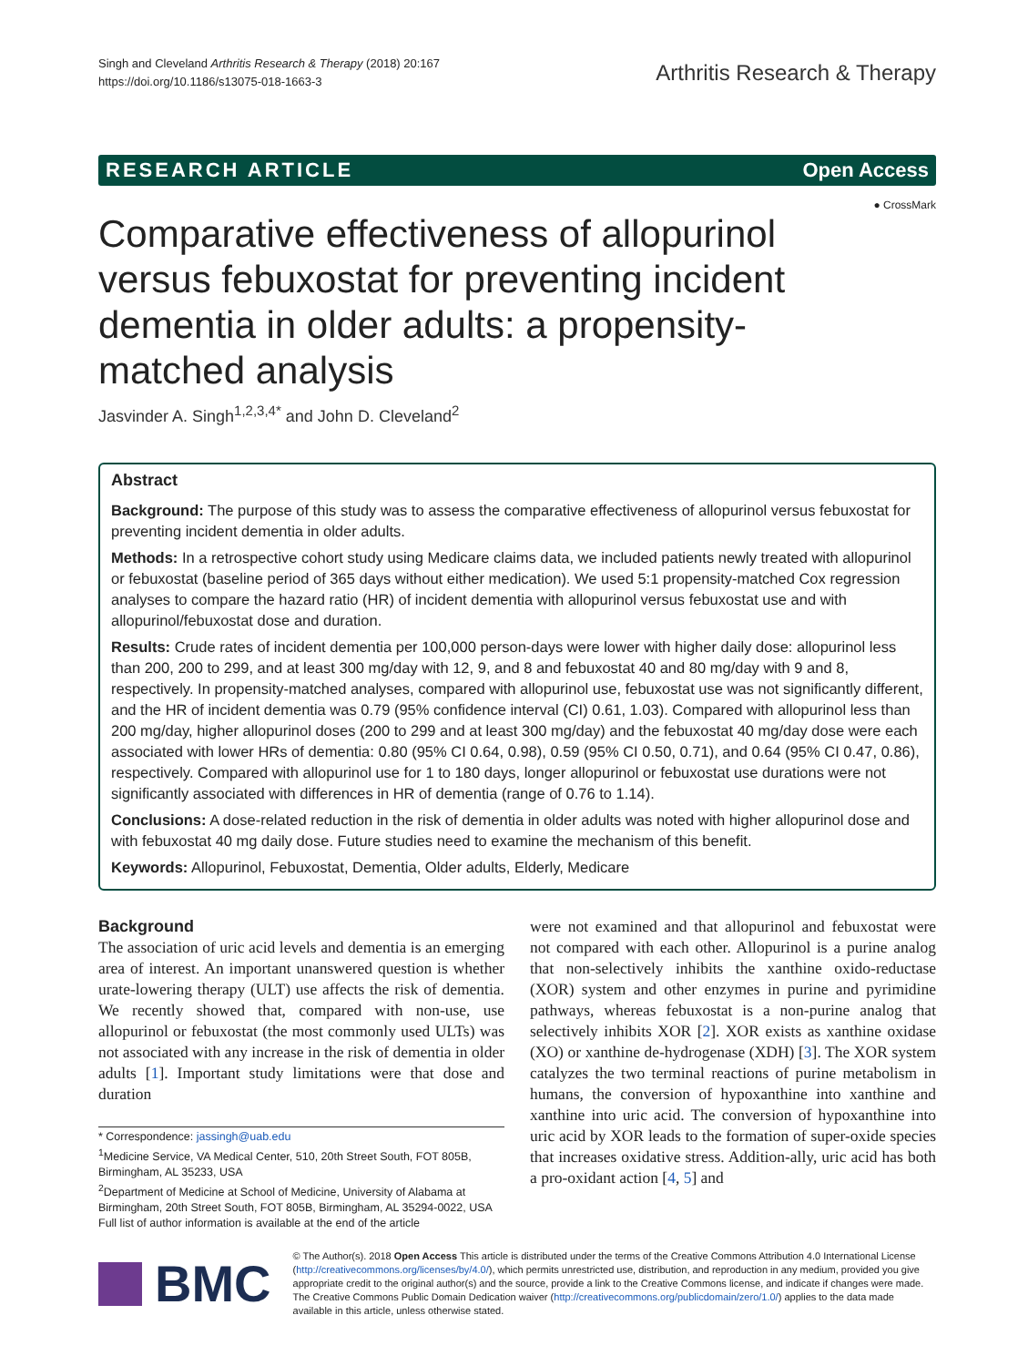Singh and Cleveland Arthritis Research & Therapy (2018) 20:167
https://doi.org/10.1186/s13075-018-1663-3
Arthritis Research & Therapy
RESEARCH ARTICLE Open Access
● CrossMark
Comparative effectiveness of allopurinol versus febuxostat for preventing incident dementia in older adults: a propensity-matched analysis
Jasvinder A. Singh<sup>1,2,3,4*</sup> and John D. Cleveland<sup>2</sup>
Abstract
Background: The purpose of this study was to assess the comparative effectiveness of allopurinol versus febuxostat for preventing incident dementia in older adults.
Methods: In a retrospective cohort study using Medicare claims data, we included patients newly treated with allopurinol or febuxostat (baseline period of 365 days without either medication). We used 5:1 propensity-matched Cox regression analyses to compare the hazard ratio (HR) of incident dementia with allopurinol versus febuxostat use and with allopurinol/febuxostat dose and duration.
Results: Crude rates of incident dementia per 100,000 person-days were lower with higher daily dose: allopurinol less than 200, 200 to 299, and at least 300 mg/day with 12, 9, and 8 and febuxostat 40 and 80 mg/day with 9 and 8, respectively. In propensity-matched analyses, compared with allopurinol use, febuxostat use was not significantly different, and the HR of incident dementia was 0.79 (95% confidence interval (CI) 0.61, 1.03). Compared with allopurinol less than 200 mg/day, higher allopurinol doses (200 to 299 and at least 300 mg/day) and the febuxostat 40 mg/day dose were each associated with lower HRs of dementia: 0.80 (95% CI 0.64, 0.98), 0.59 (95% CI 0.50, 0.71), and 0.64 (95% CI 0.47, 0.86), respectively. Compared with allopurinol use for 1 to 180 days, longer allopurinol or febuxostat use durations were not significantly associated with differences in HR of dementia (range of 0.76 to 1.14).
Conclusions: A dose-related reduction in the risk of dementia in older adults was noted with higher allopurinol dose and with febuxostat 40 mg daily dose. Future studies need to examine the mechanism of this benefit.
Keywords: Allopurinol, Febuxostat, Dementia, Older adults, Elderly, Medicare
Background
The association of uric acid levels and dementia is an emerging area of interest. An important unanswered question is whether urate-lowering therapy (ULT) use affects the risk of dementia. We recently showed that, compared with non-use, use allopurinol or febuxostat (the most commonly used ULTs) was not associated with any increase in the risk of dementia in older adults [1]. Important study limitations were that dose and duration
* Correspondence: jassingh@uab.edu
<sup>1</sup> Medicine Service, VA Medical Center, 510, 20th Street South, FOT 805B, Birmingham, AL 35233, USA
<sup>2</sup> Department of Medicine at School of Medicine, University of Alabama at Birmingham, 20th Street South, FOT 805B, Birmingham, AL 35294-0022, USA
Full list of author information is available at the end of the article
were not examined and that allopurinol and febuxostat were not compared with each other. Allopurinol is a purine analog that non-selectively inhibits the xanthine oxido-reductase (XOR) system and other enzymes in purine and pyrimidine pathways, whereas febuxostat is a non-purine analog that selectively inhibits XOR [2]. XOR exists as xanthine oxidase (XO) or xanthine de-hydrogenase (XDH) [3]. The XOR system catalyzes the two terminal reactions of purine metabolism in humans, the conversion of hypoxanthine into xanthine and xanthine into uric acid. The conversion of hypoxanthine into uric acid by XOR leads to the formation of super-oxide species that increases oxidative stress. Addition-ally, uric acid has both a pro-oxidant action [4, 5] and
BMC
© The Author(s). 2018 Open Access This article is distributed under the terms of the Creative Commons Attribution 4.0 International License (http://creativecommons.org/licenses/by/4.0/), which permits unrestricted use, distribution, and reproduction in any medium, provided you give appropriate credit to the original author(s) and the source, provide a link to the Creative Commons license, and indicate if changes were made. The Creative Commons Public Domain Dedication waiver (http://creativecommons.org/publicdomain/zero/1.0/) applies to the data made available in this article, unless otherwise stated.